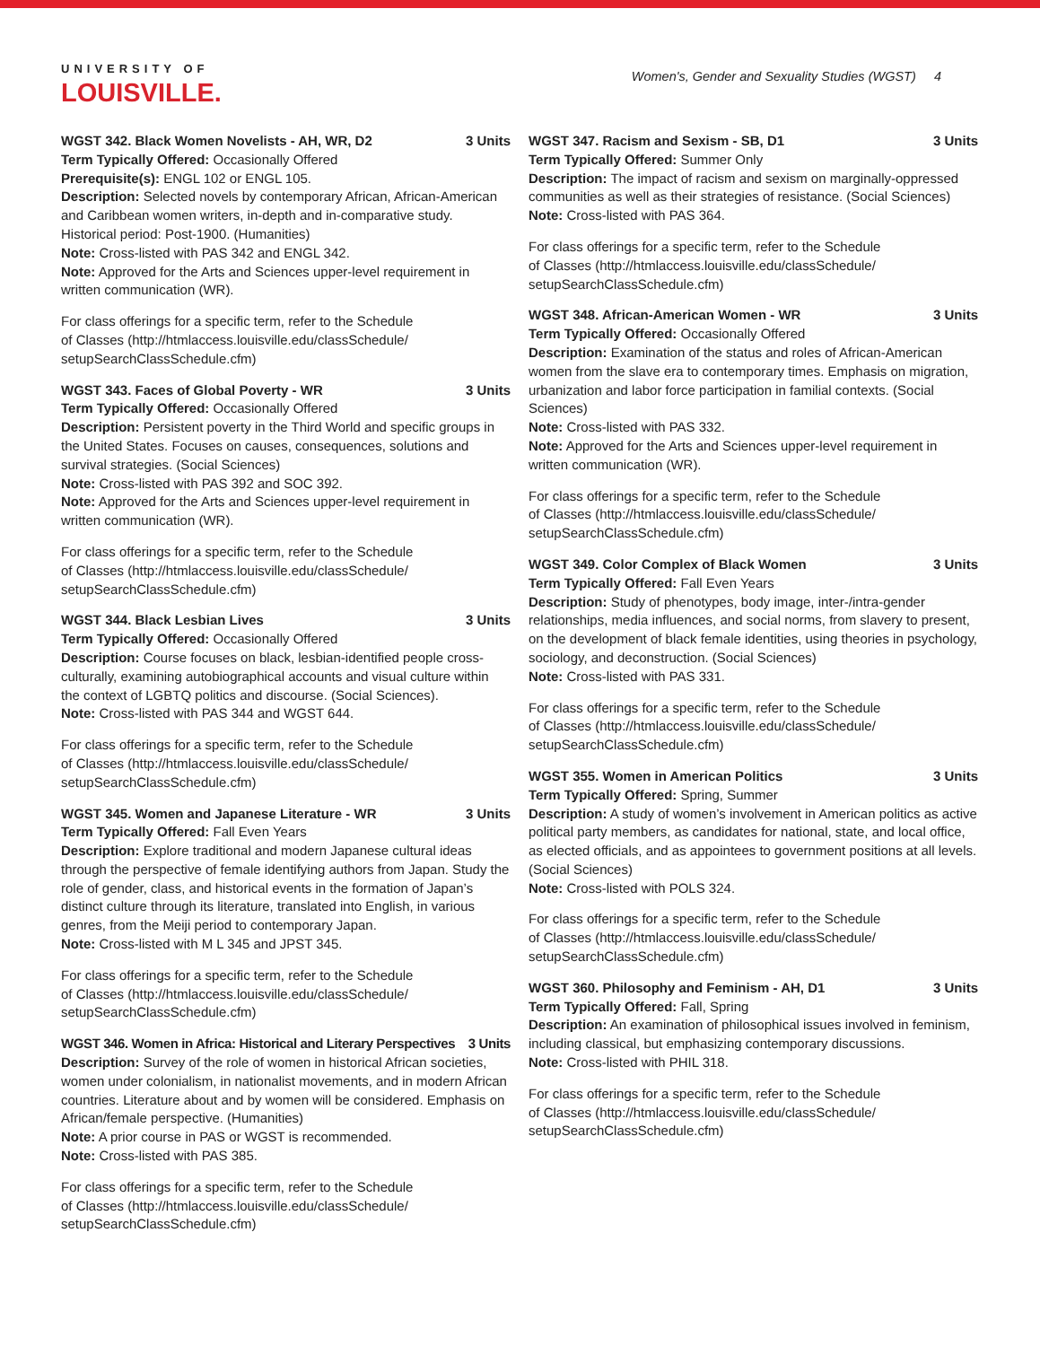UNIVERSITY OF
LOUISVILLE.
Women's, Gender and Sexuality Studies (WGST) 4
WGST 342. Black Women Novelists - AH, WR, D2 3 Units
Term Typically Offered: Occasionally Offered
Prerequisite(s): ENGL 102 or ENGL 105.
Description: Selected novels by contemporary African, African-American and Caribbean women writers, in-depth and in-comparative study. Historical period: Post-1900. (Humanities)
Note: Cross-listed with PAS 342 and ENGL 342.
Note: Approved for the Arts and Sciences upper-level requirement in written communication (WR).
For class offerings for a specific term, refer to the Schedule
of Classes (http://htmlaccess.louisville.edu/classSchedule/
setupSearchClassSchedule.cfm)
WGST 343. Faces of Global Poverty - WR 3 Units
Term Typically Offered: Occasionally Offered
Description: Persistent poverty in the Third World and specific groups in the United States. Focuses on causes, consequences, solutions and survival strategies. (Social Sciences)
Note: Cross-listed with PAS 392 and SOC 392.
Note: Approved for the Arts and Sciences upper-level requirement in written communication (WR).
For class offerings for a specific term, refer to the Schedule
of Classes (http://htmlaccess.louisville.edu/classSchedule/
setupSearchClassSchedule.cfm)
WGST 344. Black Lesbian Lives 3 Units
Term Typically Offered: Occasionally Offered
Description: Course focuses on black, lesbian-identified people cross-culturally, examining autobiographical accounts and visual culture within the context of LGBTQ politics and discourse. (Social Sciences).
Note: Cross-listed with PAS 344 and WGST 644.
For class offerings for a specific term, refer to the Schedule
of Classes (http://htmlaccess.louisville.edu/classSchedule/
setupSearchClassSchedule.cfm)
WGST 345. Women and Japanese Literature - WR 3 Units
Term Typically Offered: Fall Even Years
Description: Explore traditional and modern Japanese cultural ideas through the perspective of female identifying authors from Japan. Study the role of gender, class, and historical events in the formation of Japan’s distinct culture through its literature, translated into English, in various genres, from the Meiji period to contemporary Japan.
Note: Cross-listed with M L 345 and JPST 345.
For class offerings for a specific term, refer to the Schedule
of Classes (http://htmlaccess.louisville.edu/classSchedule/
setupSearchClassSchedule.cfm)
WGST 346. Women in Africa: Historical and Literary Perspectives 3 Units
Description: Survey of the role of women in historical African societies, women under colonialism, in nationalist movements, and in modern African countries. Literature about and by women will be considered. Emphasis on African/female perspective. (Humanities)
Note: A prior course in PAS or WGST is recommended.
Note: Cross-listed with PAS 385.
For class offerings for a specific term, refer to the Schedule
of Classes (http://htmlaccess.louisville.edu/classSchedule/
setupSearchClassSchedule.cfm)
WGST 347. Racism and Sexism - SB, D1 3 Units
Term Typically Offered: Summer Only
Description: The impact of racism and sexism on marginally-oppressed communities as well as their strategies of resistance. (Social Sciences)
Note: Cross-listed with PAS 364.
For class offerings for a specific term, refer to the Schedule
of Classes (http://htmlaccess.louisville.edu/classSchedule/
setupSearchClassSchedule.cfm)
WGST 348. African-American Women - WR 3 Units
Term Typically Offered: Occasionally Offered
Description: Examination of the status and roles of African-American women from the slave era to contemporary times. Emphasis on migration, urbanization and labor force participation in familial contexts. (Social Sciences)
Note: Cross-listed with PAS 332.
Note: Approved for the Arts and Sciences upper-level requirement in written communication (WR).
For class offerings for a specific term, refer to the Schedule
of Classes (http://htmlaccess.louisville.edu/classSchedule/
setupSearchClassSchedule.cfm)
WGST 349. Color Complex of Black Women 3 Units
Term Typically Offered: Fall Even Years
Description: Study of phenotypes, body image, inter-/intra-gender relationships, media influences, and social norms, from slavery to present, on the development of black female identities, using theories in psychology, sociology, and deconstruction. (Social Sciences)
Note: Cross-listed with PAS 331.
For class offerings for a specific term, refer to the Schedule
of Classes (http://htmlaccess.louisville.edu/classSchedule/
setupSearchClassSchedule.cfm)
WGST 355. Women in American Politics 3 Units
Term Typically Offered: Spring, Summer
Description: A study of women’s involvement in American politics as active political party members, as candidates for national, state, and local office, as elected officials, and as appointees to government positions at all levels. (Social Sciences)
Note: Cross-listed with POLS 324.
For class offerings for a specific term, refer to the Schedule
of Classes (http://htmlaccess.louisville.edu/classSchedule/
setupSearchClassSchedule.cfm)
WGST 360. Philosophy and Feminism - AH, D1 3 Units
Term Typically Offered: Fall, Spring
Description: An examination of philosophical issues involved in feminism, including classical, but emphasizing contemporary discussions.
Note: Cross-listed with PHIL 318.
For class offerings for a specific term, refer to the Schedule
of Classes (http://htmlaccess.louisville.edu/classSchedule/
setupSearchClassSchedule.cfm)